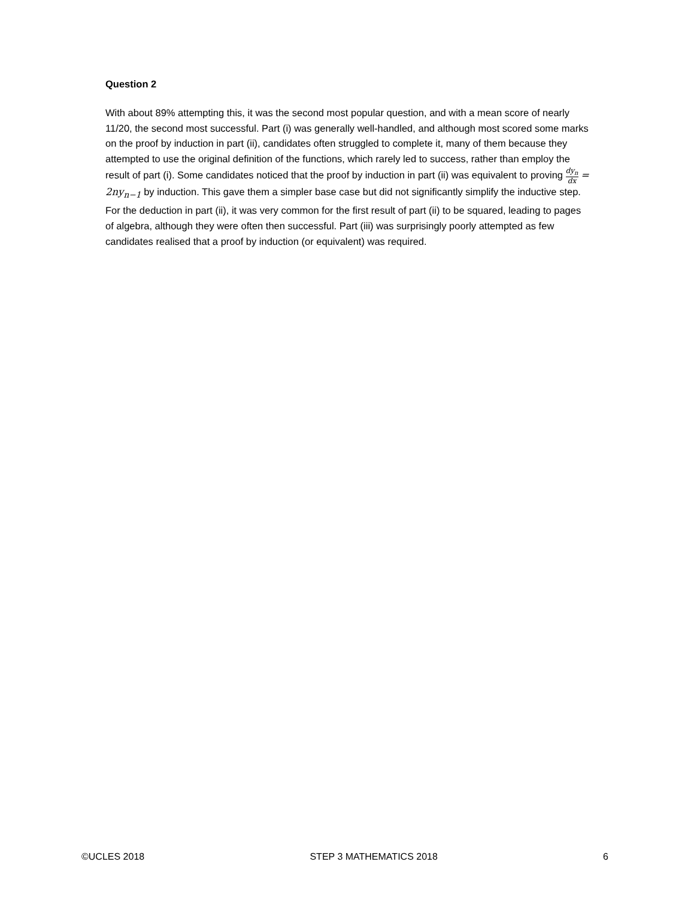Question 2
With about 89% attempting this, it was the second most popular question, and with a mean score of nearly 11/20, the second most successful. Part (i) was generally well-handled, and although most scored some marks on the proof by induction in part (ii), candidates often struggled to complete it, many of them because they attempted to use the original definition of the functions, which rarely led to success, rather than employ the result of part (i). Some candidates noticed that the proof by induction in part (ii) was equivalent to proving dy<sub>n</sub> dx = 2ny<sub>n−1</sub> by induction. This gave them a simpler base case but did not significantly simplify the inductive step. For the deduction in part (ii), it was very common for the first result of part (ii) to be squared, leading to pages of algebra, although they were often then successful. Part (iii) was surprisingly poorly attempted as few candidates realised that a proof by induction (or equivalent) was required.
©UCLES 2018 STEP 3 MATHEMATICS 2018 6